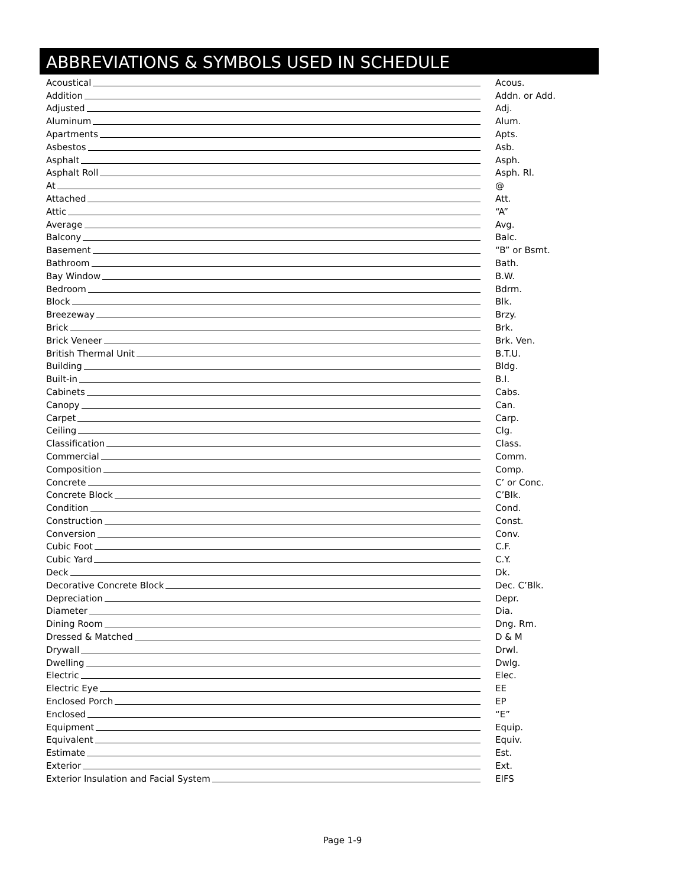ABBREVIATIONS & SYMBOLS USED IN SCHEDULE
| Acoustical | Acous. |
| Addition | Addn. or Add. |
| Adjusted | Adj. |
| Aluminum | Alum. |
| Apartments | Apts. |
| Asbestos | Asb. |
| Asphalt | Asph. |
| Asphalt Roll | Asph. Rl. |
| At | @ |
| Attached | Att. |
| Attic | “A” |
| Average | Avg. |
| Balcony | Balc. |
| Basement | “B” or Bsmt. |
| Bathroom | Bath. |
| Bay Window | B.W. |
| Bedroom | Bdrm. |
| Block | Blk. |
| Breezeway | Brzy. |
| Brick | Brk. |
| Brick Veneer | Brk. Ven. |
| British Thermal Unit | B.T.U. |
| Building | Bldg. |
| Built-in | B.I. |
| Cabinets | Cabs. |
| Canopy | Can. |
| Carpet | Carp. |
| Ceiling | Clg. |
| Classification | Class. |
| Commercial | Comm. |
| Composition | Comp. |
| Concrete | C’ or Conc. |
| Concrete Block | C’Blk. |
| Condition | Cond. |
| Construction | Const. |
| Conversion | Conv. |
| Cubic Foot | C.F. |
| Cubic Yard | C.Y. |
| Deck | Dk. |
| Decorative Concrete Block | Dec. C’Blk. |
| Depreciation | Depr. |
| Diameter | Dia. |
| Dining Room | Dng. Rm. |
| Dressed & Matched | D & M |
| Drywall | Drwl. |
| Dwelling | Dwlg. |
| Electric | Elec. |
| Electric Eye | EE |
| Enclosed Porch | EP |
| Enclosed | “E” |
| Equipment | Equip. |
| Equivalent | Equiv. |
| Estimate | Est. |
| Exterior | Ext. |
| Exterior Insulation and Facial System | EIFS |
Page 1-9